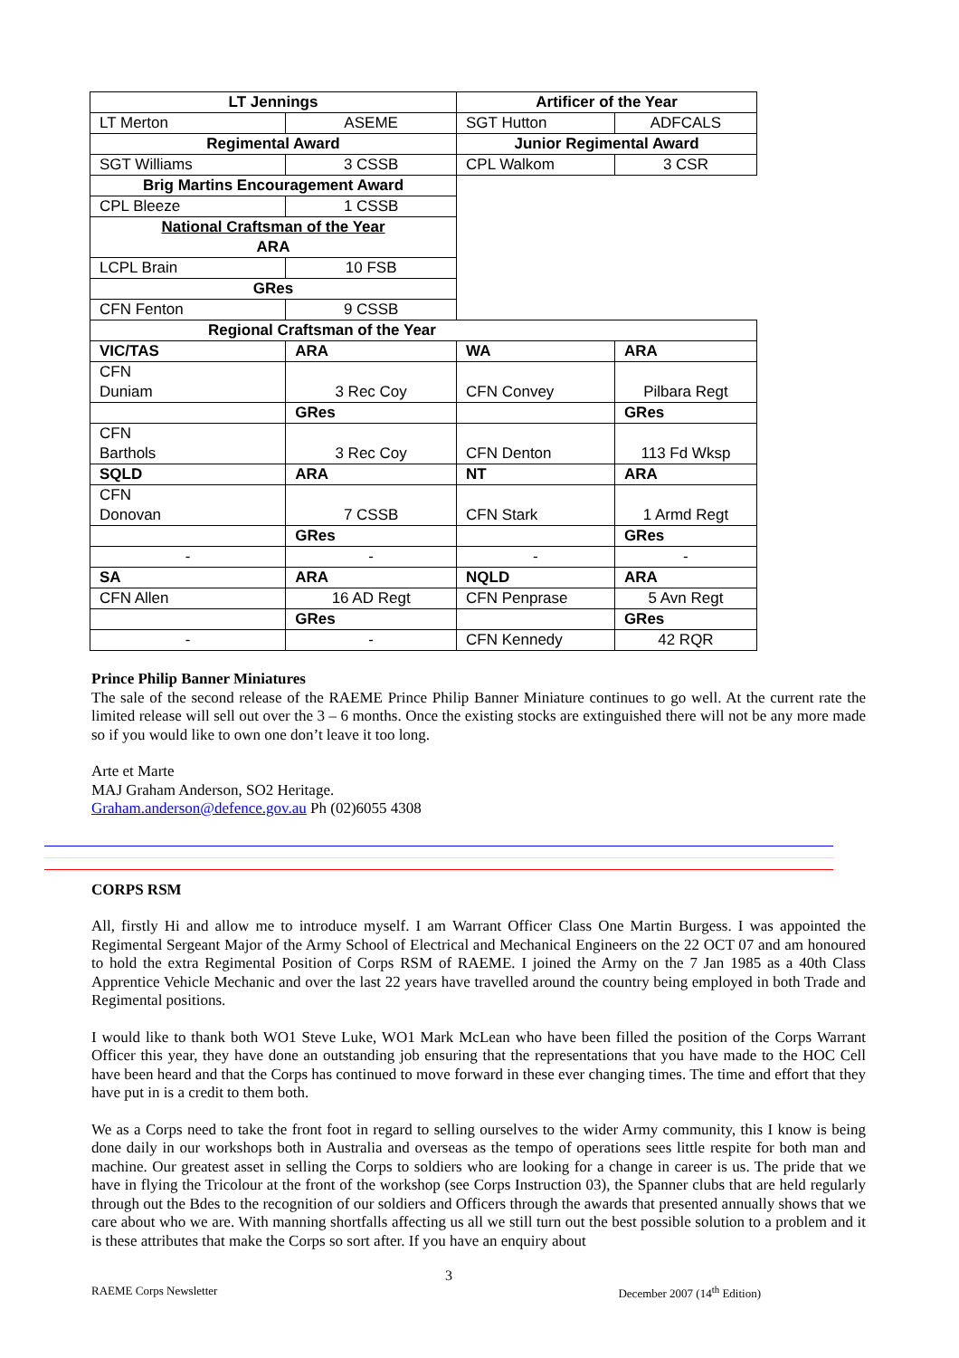| LT Jennings | | Artificer of the Year | |
| LT Merton | ASEME | SGT Hutton | ADFCALS |
| Regimental Award | | Junior Regimental Award | |
| SGT Williams | 3 CSSB | CPL Walkom | 3 CSR |
| Brig Martins Encouragement Award | | | |
| CPL Bleeze | 1 CSSB | | |
| National Craftsman of the Year ARA | | | |
| LCPL Brain | 10 FSB | | |
| GRes | | | |
| CFN Fenton | 9 CSSB | | |
| Regional Craftsman of the Year | | | |
| VIC/TAS | ARA | WA | ARA |
| CFN Duniam | 3 Rec Coy | CFN Convey | Pilbara Regt |
| | GRes | | GRes |
| CFN Barthols | 3 Rec Coy | CFN Denton | 113 Fd Wksp |
| SQLD | ARA | NT | ARA |
| CFN Donovan | 7 CSSB | CFN Stark | 1 Armd Regt |
| | GRes | | GRes |
| - | - | - | - |
| SA | ARA | NQLD | ARA |
| CFN Allen | 16 AD Regt | CFN Penprase | 5 Avn Regt |
| | GRes | | GRes |
| - | - | CFN Kennedy | 42 RQR |
Prince Philip Banner Miniatures
The sale of the second release of the RAEME Prince Philip Banner Miniature continues to go well. At the current rate the limited release will sell out over the 3 – 6 months. Once the existing stocks are extinguished there will not be any more made so if you would like to own one don’t leave it too long.
Arte et Marte
MAJ Graham Anderson, SO2 Heritage.
Graham.anderson@defence.gov.au Ph (02)6055 4308
CORPS RSM
All, firstly Hi and allow me to introduce myself. I am Warrant Officer Class One Martin Burgess. I was appointed the Regimental Sergeant Major of the Army School of Electrical and Mechanical Engineers on the 22 OCT 07 and am honoured to hold the extra Regimental Position of Corps RSM of RAEME. I joined the Army on the 7 Jan 1985 as a 40th Class Apprentice Vehicle Mechanic and over the last 22 years have travelled around the country being employed in both Trade and Regimental positions.
I would like to thank both WO1 Steve Luke, WO1 Mark McLean who have been filled the position of the Corps Warrant Officer this year, they have done an outstanding job ensuring that the representations that you have made to the HOC Cell have been heard and that the Corps has continued to move forward in these ever changing times. The time and effort that they have put in is a credit to them both.
We as a Corps need to take the front foot in regard to selling ourselves to the wider Army community, this I know is being done daily in our workshops both in Australia and overseas as the tempo of operations sees little respite for both man and machine. Our greatest asset in selling the Corps to soldiers who are looking for a change in career is us. The pride that we have in flying the Tricolour at the front of the workshop (see Corps Instruction 03), the Spanner clubs that are held regularly through out the Bdes to the recognition of our soldiers and Officers through the awards that presented annually shows that we care about who we are. With manning shortfalls affecting us all we still turn out the best possible solution to a problem and it is these attributes that make the Corps so sort after. If you have an enquiry about
3
RAEME Corps Newsletter December 2007 (14<sup>th</sup> Edition)